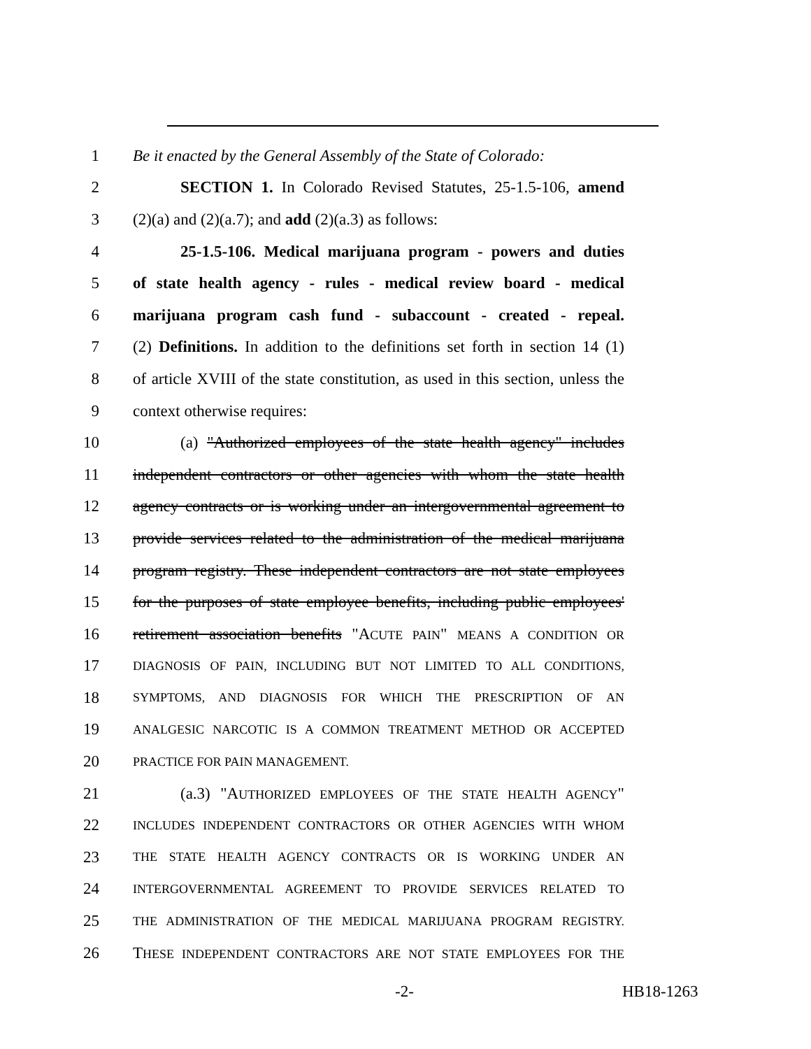1 Be it enacted by the General Assembly of the State of Colorado:
2 SECTION 1. In Colorado Revised Statutes, 25-1.5-106, amend
3 (2)(a) and (2)(a.7); and add (2)(a.3) as follows:
4 25-1.5-106. Medical marijuana program - powers and duties
5 of state health agency - rules - medical review board - medical
6 marijuana program cash fund - subaccount - created - repeal.
7 (2) Definitions. In addition to the definitions set forth in section 14 (1)
8 of article XVIII of the state constitution, as used in this section, unless the
9 context otherwise requires:
10 (a) "Authorized employees of the state health agency" includes
11 independent contractors or other agencies with whom the state health
12 agency contracts or is working under an intergovernmental agreement to
13 provide services related to the administration of the medical marijuana
14 program registry. These independent contractors are not state employees
15 for the purposes of state employee benefits, including public employees'
16 retirement association benefits "ACUTE PAIN" MEANS A CONDITION OR
17 DIAGNOSIS OF PAIN, INCLUDING BUT NOT LIMITED TO ALL CONDITIONS,
18 SYMPTOMS, AND DIAGNOSIS FOR WHICH THE PRESCRIPTION OF AN
19 ANALGESIC NARCOTIC IS A COMMON TREATMENT METHOD OR ACCEPTED
20 PRACTICE FOR PAIN MANAGEMENT.
21 (a.3) "AUTHORIZED EMPLOYEES OF THE STATE HEALTH AGENCY"
22 INCLUDES INDEPENDENT CONTRACTORS OR OTHER AGENCIES WITH WHOM
23 THE STATE HEALTH AGENCY CONTRACTS OR IS WORKING UNDER AN
24 INTERGOVERNMENTAL AGREEMENT TO PROVIDE SERVICES RELATED TO
25 THE ADMINISTRATION OF THE MEDICAL MARIJUANA PROGRAM REGISTRY.
26 THESE INDEPENDENT CONTRACTORS ARE NOT STATE EMPLOYEES FOR THE
-2- HB18-1263